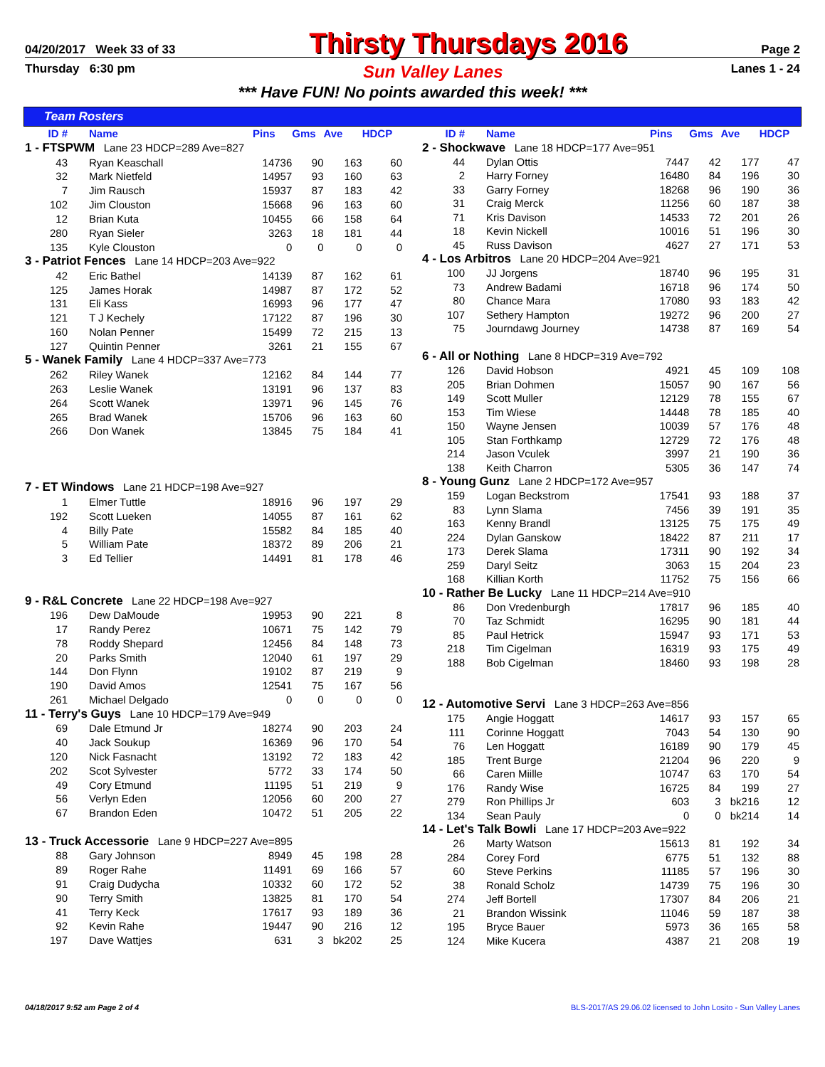04/20/2017 Week 33 of 33 Thirsty Thursdays 2016 Page 2
Thursday 6:30 pm Sun Valley Lanes Lanes 1 - 24
*** Have FUN! No points awarded this week! ***
Team Rosters
| ID # | | Name | Pins | Gms | Ave | HDCP |
| --- | --- | --- | --- | --- | --- | --- |
| 1 - FTSPWM Lane 23 HDCP=289 Ave=827 | | | | | | |
| 43 | | Ryan Keaschall | 14736 | 90 | 163 | 60 |
| 32 | | Mark Nietfeld | 14957 | 93 | 160 | 63 |
| 7 | | Jim Rausch | 15937 | 87 | 183 | 42 |
| 102 | | Jim Clouston | 15668 | 96 | 163 | 60 |
| 12 | | Brian Kuta | 10455 | 66 | 158 | 64 |
| 280 | | Ryan Sieler | 3263 | 18 | 181 | 44 |
| 135 | | Kyle Clouston | 0 | 0 | 0 | 0 |
| 3 - Patriot Fences Lane 14 HDCP=203 Ave=922 | | | | | | |
| 42 | | Eric Bathel | 14139 | 87 | 162 | 61 |
| 125 | | James Horak | 14987 | 87 | 172 | 52 |
| 131 | | Eli Kass | 16993 | 96 | 177 | 47 |
| 121 | | T J Kechely | 17122 | 87 | 196 | 30 |
| 160 | | Nolan Penner | 15499 | 72 | 215 | 13 |
| 127 | | Quintin Penner | 3261 | 21 | 155 | 67 |
| 5 - Wanek Family Lane 4 HDCP=337 Ave=773 | | | | | | |
| 262 | | Riley Wanek | 12162 | 84 | 144 | 77 |
| 263 | | Leslie Wanek | 13191 | 96 | 137 | 83 |
| 264 | | Scott Wanek | 13971 | 96 | 145 | 76 |
| 265 | | Brad Wanek | 15706 | 96 | 163 | 60 |
| 266 | | Don Wanek | 13845 | 75 | 184 | 41 |
| 7 - ET Windows Lane 21 HDCP=198 Ave=927 | | | | | | |
| 1 | | Elmer Tuttle | 18916 | 96 | 197 | 29 |
| 192 | | Scott Lueken | 14055 | 87 | 161 | 62 |
| 4 | | Billy Pate | 15582 | 84 | 185 | 40 |
| 5 | | William Pate | 18372 | 89 | 206 | 21 |
| 3 | | Ed Tellier | 14491 | 81 | 178 | 46 |
| 9 - R&L Concrete Lane 22 HDCP=198 Ave=927 | | | | | | |
| 196 | | Dew DaMoude | 19953 | 90 | 221 | 8 |
| 17 | | Randy Perez | 10671 | 75 | 142 | 79 |
| 78 | | Roddy Shepard | 12456 | 84 | 148 | 73 |
| 20 | | Parks Smith | 12040 | 61 | 197 | 29 |
| 144 | | Don Flynn | 19102 | 87 | 219 | 9 |
| 190 | | David Amos | 12541 | 75 | 167 | 56 |
| 261 | | Michael Delgado | 0 | 0 | 0 | 0 |
| 11 - Terry's Guys Lane 10 HDCP=179 Ave=949 | | | | | | |
| 69 | | Dale Etmund Jr | 18274 | 90 | 203 | 24 |
| 40 | | Jack Soukup | 16369 | 96 | 170 | 54 |
| 120 | | Nick Fasnacht | 13192 | 72 | 183 | 42 |
| 202 | | Scot Sylvester | 5772 | 33 | 174 | 50 |
| 49 | | Cory Etmund | 11195 | 51 | 219 | 9 |
| 56 | | Verlyn Eden | 12056 | 60 | 200 | 27 |
| 67 | | Brandon Eden | 10472 | 51 | 205 | 22 |
| 13 - Truck Accessorie Lane 9 HDCP=227 Ave=895 | | | | | | |
| 88 | | Gary Johnson | 8949 | 45 | 198 | 28 |
| 89 | | Roger Rahe | 11491 | 69 | 166 | 57 |
| 91 | | Craig Dudycha | 10332 | 60 | 172 | 52 |
| 90 | | Terry Smith | 13825 | 81 | 170 | 54 |
| 41 | | Terry Keck | 17617 | 93 | 189 | 36 |
| 92 | | Kevin Rahe | 19447 | 90 | 216 | 12 |
| 197 | | Dave Wattjes | 631 | 3 | bk202 | 25 |
| ID # | | Name | Pins | Gms | Ave | HDCP |
| --- | --- | --- | --- | --- | --- | --- |
| 2 - Shockwave Lane 18 HDCP=177 Ave=951 | | | | | | |
| 44 | | Dylan Ottis | 7447 | 42 | 177 | 47 |
| 2 | | Harry Forney | 16480 | 84 | 196 | 30 |
| 33 | | Garry Forney | 18268 | 96 | 190 | 36 |
| 31 | | Craig Merck | 11256 | 60 | 187 | 38 |
| 71 | | Kris Davison | 14533 | 72 | 201 | 26 |
| 18 | | Kevin Nickell | 10016 | 51 | 196 | 30 |
| 45 | | Russ Davison | 4627 | 27 | 171 | 53 |
| 4 - Los Arbitros Lane 20 HDCP=204 Ave=921 | | | | | | |
| 100 | | JJ Jorgens | 18740 | 96 | 195 | 31 |
| 73 | | Andrew Badami | 16718 | 96 | 174 | 50 |
| 80 | | Chance Mara | 17080 | 93 | 183 | 42 |
| 107 | | Sethery Hampton | 19272 | 96 | 200 | 27 |
| 75 | | Journdawg Journey | 14738 | 87 | 169 | 54 |
| 6 - All or Nothing Lane 8 HDCP=319 Ave=792 | | | | | | |
| 126 | | David Hobson | 4921 | 45 | 109 | 108 |
| 205 | | Brian Dohmen | 15057 | 90 | 167 | 56 |
| 149 | | Scott Muller | 12129 | 78 | 155 | 67 |
| 153 | | Tim Wiese | 14448 | 78 | 185 | 40 |
| 150 | | Wayne Jensen | 10039 | 57 | 176 | 48 |
| 105 | | Stan Forthkamp | 12729 | 72 | 176 | 48 |
| 214 | | Jason Vculek | 3997 | 21 | 190 | 36 |
| 138 | | Keith Charron | 5305 | 36 | 147 | 74 |
| 8 - Young Gunz Lane 2 HDCP=172 Ave=957 | | | | | | |
| 159 | | Logan Beckstrom | 17541 | 93 | 188 | 37 |
| 83 | | Lynn Slama | 7456 | 39 | 191 | 35 |
| 163 | | Kenny Brandl | 13125 | 75 | 175 | 49 |
| 224 | | Dylan Ganskow | 18422 | 87 | 211 | 17 |
| 173 | | Derek Slama | 17311 | 90 | 192 | 34 |
| 259 | | Daryl Seitz | 3063 | 15 | 204 | 23 |
| 168 | | Killian Korth | 11752 | 75 | 156 | 66 |
| 10 - Rather Be Lucky Lane 11 HDCP=214 Ave=910 | | | | | | |
| 86 | | Don Vredenburgh | 17817 | 96 | 185 | 40 |
| 70 | | Taz Schmidt | 16295 | 90 | 181 | 44 |
| 85 | | Paul Hetrick | 15947 | 93 | 171 | 53 |
| 218 | | Tim Cigelman | 16319 | 93 | 175 | 49 |
| 188 | | Bob Cigelman | 18460 | 93 | 198 | 28 |
| 12 - Automotive Servi Lane 3 HDCP=263 Ave=856 | | | | | | |
| 175 | | Angie Hoggatt | 14617 | 93 | 157 | 65 |
| 111 | | Corinne Hoggatt | 7043 | 54 | 130 | 90 |
| 76 | | Len Hoggatt | 16189 | 90 | 179 | 45 |
| 185 | | Trent Burge | 21204 | 96 | 220 | 9 |
| 66 | | Caren Miille | 10747 | 63 | 170 | 54 |
| 176 | | Randy Wise | 16725 | 84 | 199 | 27 |
| 279 | | Ron Phillips Jr | 603 | 3 | bk216 | 12 |
| 134 | | Sean Pauly | 0 | 0 | bk214 | 14 |
| 14 - Let's Talk Bowli Lane 17 HDCP=203 Ave=922 | | | | | | |
| 26 | | Marty Watson | 15613 | 81 | 192 | 34 |
| 284 | | Corey Ford | 6775 | 51 | 132 | 88 |
| 60 | | Steve Perkins | 11185 | 57 | 196 | 30 |
| 38 | | Ronald Scholz | 14739 | 75 | 196 | 30 |
| 274 | | Jeff Bortell | 17307 | 84 | 206 | 21 |
| 21 | | Brandon Wissink | 11046 | 59 | 187 | 38 |
| 195 | | Bryce Bauer | 5973 | 36 | 165 | 58 |
| 124 | | Mike Kucera | 4387 | 21 | 208 | 19 |
04/18/2017 9:52 am Page 2 of 4 BLS-2017/AS 29.06.02 licensed to John Losito - Sun Valley Lanes